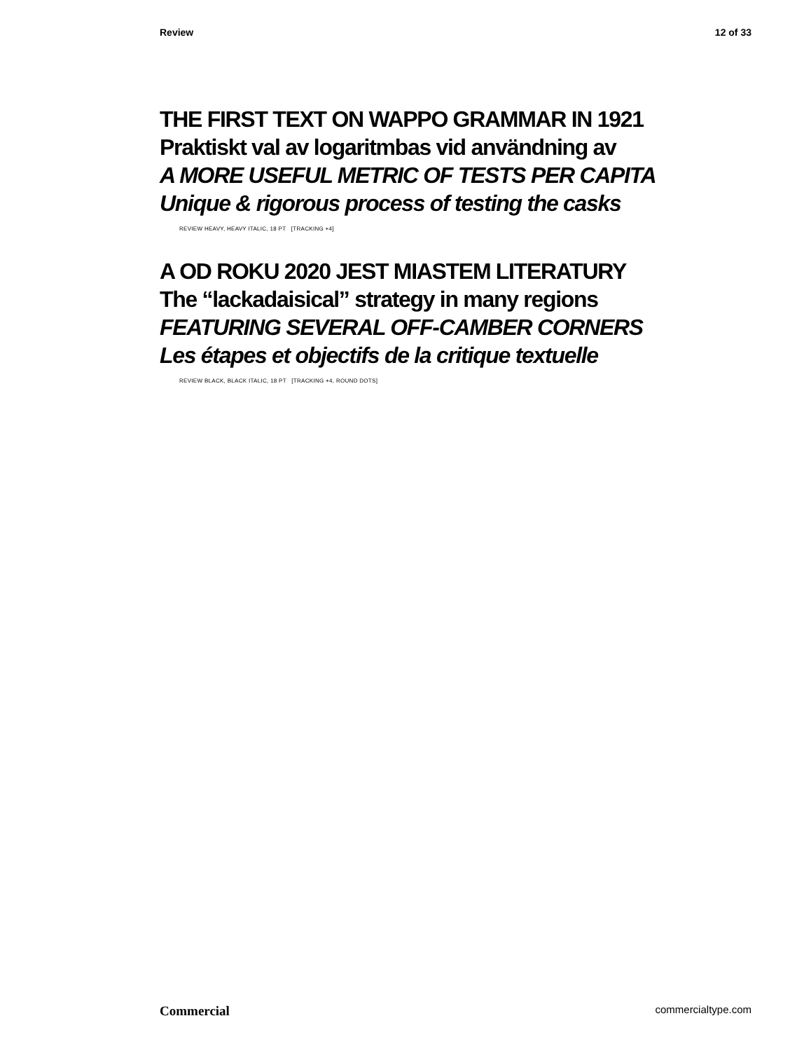Review 12 of 33
THE FIRST TEXT ON WAPPO GRAMMAR IN 1921
Praktiskt val av logaritmbas vid användning av
A MORE USEFUL METRIC OF TESTS PER CAPITA
Unique & rigorous process of testing the casks
REVIEW HEAVY, HEAVY ITALIC, 18 PT [TRACKING +4]
A OD ROKU 2020 JEST MIASTEM LITERATURY
The “lackadaisical” strategy in many regions
FEATURING SEVERAL OFF-CAMBER CORNERS
Les étapes et objectifs de la critique textuelle
REVIEW BLACK, BLACK ITALIC, 18 PT [TRACKING +4, ROUND DOTS]
Commercial commercialtype.com